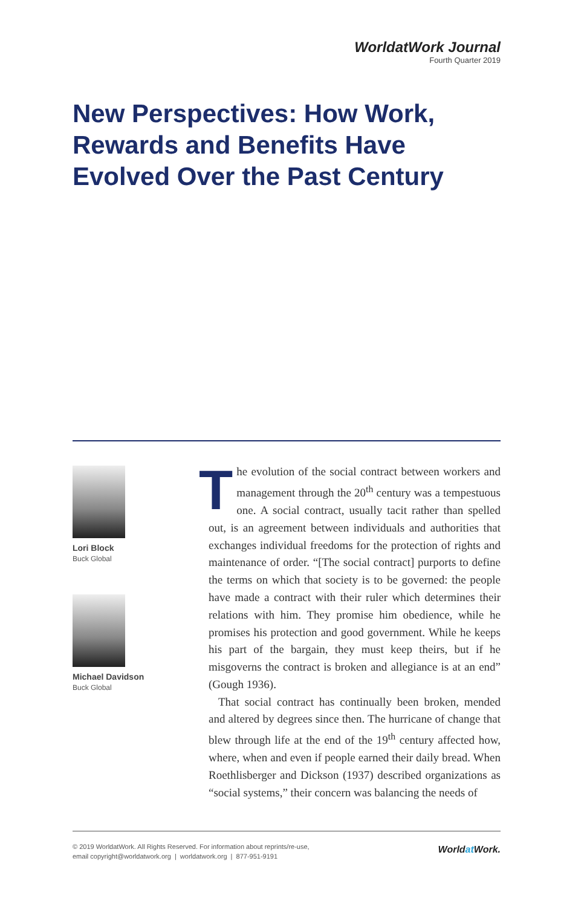WorldatWork Journal
Fourth Quarter 2019
New Perspectives: How Work, Rewards and Benefits Have Evolved Over the Past Century
Lori Block
Buck Global
Michael Davidson
Buck Global
The evolution of the social contract between workers and management through the 20<sup>th</sup> century was a tempestuous one. A social contract, usually tacit rather than spelled out, is an agreement between individuals and authorities that exchanges individual freedoms for the protection of rights and maintenance of order. “[The social contract] purports to define the terms on which that society is to be governed: the people have made a contract with their ruler which determines their relations with him. They promise him obedience, while he promises his protection and good government. While he keeps his part of the bargain, they must keep theirs, but if he misgoverns the contract is broken and allegiance is at an end” (Gough 1936).
That social contract has continually been broken, mended and altered by degrees since then. The hurricane of change that blew through life at the end of the 19<sup>th</sup> century affected how, where, when and even if people earned their daily bread. When Roethlisberger and Dickson (1937) described organizations as “social systems,” their concern was balancing the needs of
© 2019 WorldatWork. All Rights Reserved. For information about reprints/re-use,
email copyright@worldatwork.org | worldatwork.org | 877-951-9191
Worldat Work.